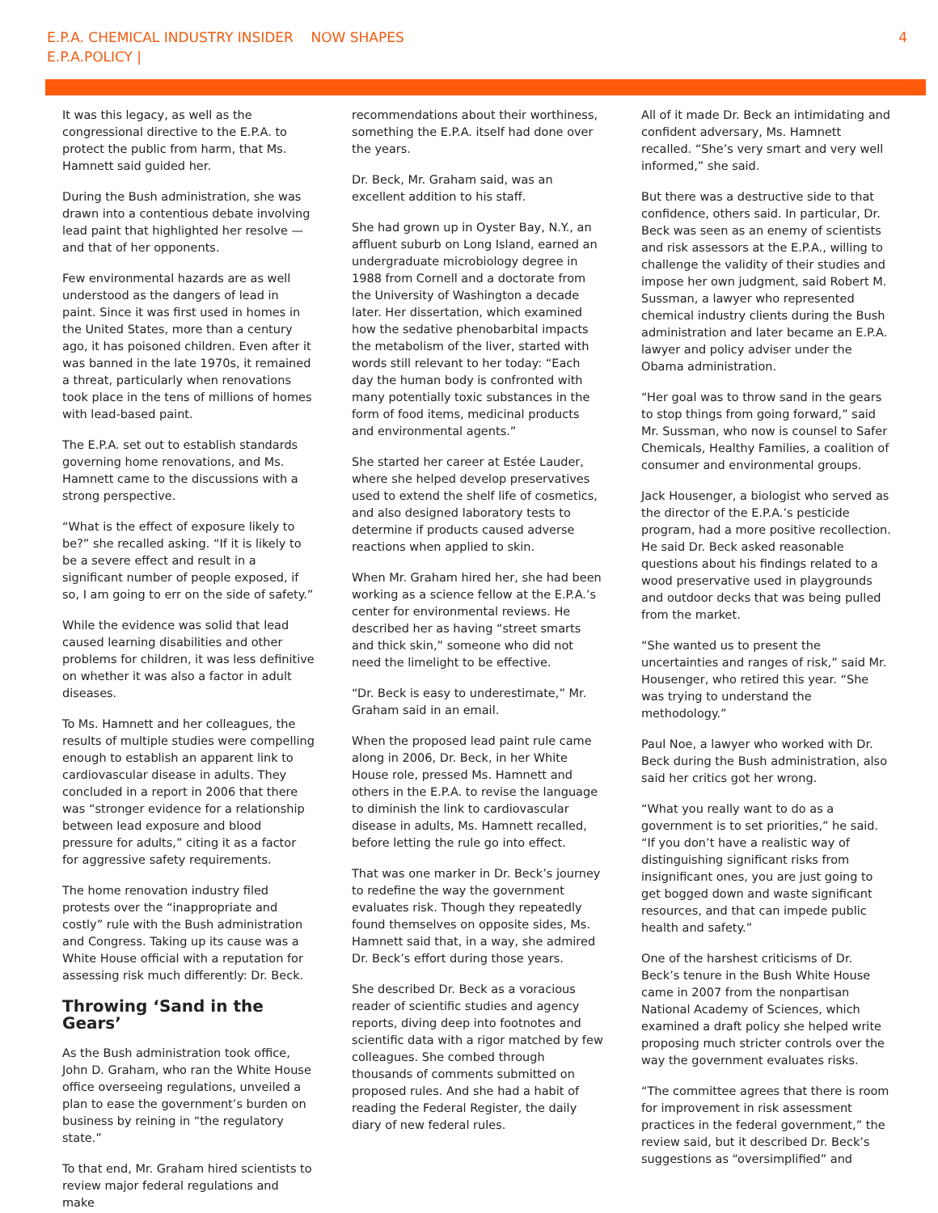E.P.A. CHEMICAL INDUSTRY INSIDER NOW SHAPES
E.P.A.POLICY |
4
It was this legacy, as well as the congressional directive to the E.P.A. to protect the public from harm, that Ms. Hamnett said guided her.
During the Bush administration, she was drawn into a contentious debate involving lead paint that highlighted her resolve — and that of her opponents.
Few environmental hazards are as well understood as the dangers of lead in paint. Since it was first used in homes in the United States, more than a century ago, it has poisoned children. Even after it was banned in the late 1970s, it remained a threat, particularly when renovations took place in the tens of millions of homes with lead-based paint.
The E.P.A. set out to establish standards governing home renovations, and Ms. Hamnett came to the discussions with a strong perspective.
“What is the effect of exposure likely to be?” she recalled asking. “If it is likely to be a severe effect and result in a significant number of people exposed, if so, I am going to err on the side of safety.”
While the evidence was solid that lead caused learning disabilities and other problems for children, it was less definitive on whether it was also a factor in adult diseases.
To Ms. Hamnett and her colleagues, the results of multiple studies were compelling enough to establish an apparent link to cardiovascular disease in adults. They concluded in a report in 2006 that there was “stronger evidence for a relationship between lead exposure and blood pressure for adults,” citing it as a factor for aggressive safety requirements.
The home renovation industry filed protests over the “inappropriate and costly” rule with the Bush administration and Congress. Taking up its cause was a White House official with a reputation for assessing risk much differently: Dr. Beck.
Throwing ‘Sand in the Gears’
As the Bush administration took office, John D. Graham, who ran the White House office overseeing regulations, unveiled a plan to ease the government’s burden on business by reining in “the regulatory state.”
To that end, Mr. Graham hired scientists to review major federal regulations and make
recommendations about their worthiness, something the E.P.A. itself had done over the years.
Dr. Beck, Mr. Graham said, was an excellent addition to his staff.
She had grown up in Oyster Bay, N.Y., an affluent suburb on Long Island, earned an undergraduate microbiology degree in 1988 from Cornell and a doctorate from the University of Washington a decade later. Her dissertation, which examined how the sedative phenobarbital impacts the metabolism of the liver, started with words still relevant to her today: “Each day the human body is confronted with many potentially toxic substances in the form of food items, medicinal products and environmental agents.”
She started her career at Estée Lauder, where she helped develop preservatives used to extend the shelf life of cosmetics, and also designed laboratory tests to determine if products caused adverse reactions when applied to skin.
When Mr. Graham hired her, she had been working as a science fellow at the E.P.A.’s center for environmental reviews. He described her as having “street smarts and thick skin,” someone who did not need the limelight to be effective.
“Dr. Beck is easy to underestimate,” Mr. Graham said in an email.
When the proposed lead paint rule came along in 2006, Dr. Beck, in her White House role, pressed Ms. Hamnett and others in the E.P.A. to revise the language to diminish the link to cardiovascular disease in adults, Ms. Hamnett recalled, before letting the rule go into effect.
That was one marker in Dr. Beck’s journey to redefine the way the government evaluates risk. Though they repeatedly found themselves on opposite sides, Ms. Hamnett said that, in a way, she admired Dr. Beck’s effort during those years.
She described Dr. Beck as a voracious reader of scientific studies and agency reports, diving deep into footnotes and scientific data with a rigor matched by few colleagues. She combed through thousands of comments submitted on proposed rules. And she had a habit of reading the Federal Register, the daily diary of new federal rules.
All of it made Dr. Beck an intimidating and confident adversary, Ms. Hamnett recalled. “She’s very smart and very well informed,” she said.
But there was a destructive side to that confidence, others said. In particular, Dr. Beck was seen as an enemy of scientists and risk assessors at the E.P.A., willing to challenge the validity of their studies and impose her own judgment, said Robert M. Sussman, a lawyer who represented chemical industry clients during the Bush administration and later became an E.P.A. lawyer and policy adviser under the Obama administration.
“Her goal was to throw sand in the gears to stop things from going forward,” said Mr. Sussman, who now is counsel to Safer Chemicals, Healthy Families, a coalition of consumer and environmental groups.
Jack Housenger, a biologist who served as the director of the E.P.A.’s pesticide program, had a more positive recollection. He said Dr. Beck asked reasonable questions about his findings related to a wood preservative used in playgrounds and outdoor decks that was being pulled from the market.
“She wanted us to present the uncertainties and ranges of risk,” said Mr. Housenger, who retired this year. “She was trying to understand the methodology.”
Paul Noe, a lawyer who worked with Dr. Beck during the Bush administration, also said her critics got her wrong.
“What you really want to do as a government is to set priorities,” he said. “If you don’t have a realistic way of distinguishing significant risks from insignificant ones, you are just going to get bogged down and waste significant resources, and that can impede public health and safety.”
One of the harshest criticisms of Dr. Beck’s tenure in the Bush White House came in 2007 from the nonpartisan National Academy of Sciences, which examined a draft policy she helped write proposing much stricter controls over the way the government evaluates risks.
“The committee agrees that there is room for improvement in risk assessment practices in the federal government,” the review said, but it described Dr. Beck’s suggestions as “oversimplified” and